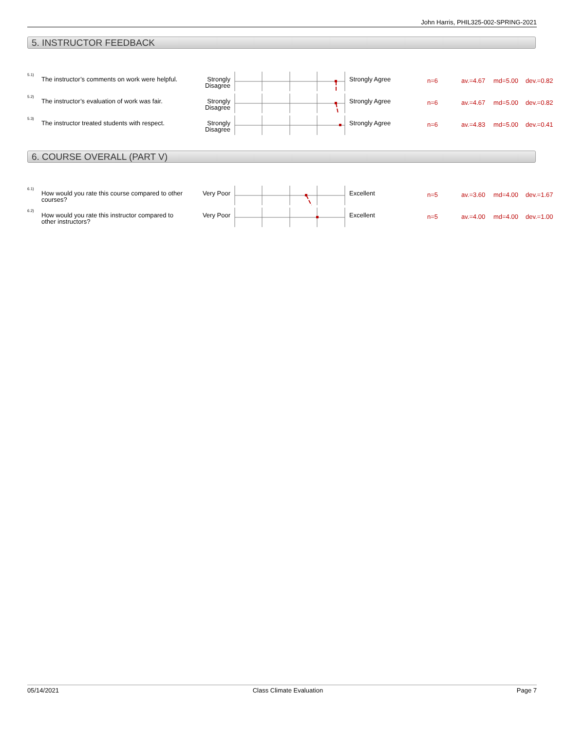John Harris, PHIL325-002-SPRING-2021
5. INSTRUCTOR FEEDBACK
| 5.1) | The instructor’s comments on work were helpful. | Strongly Disagree | | Strongly Agree | n=6 | av.=4.67 | md=5.00 | dev.=0.82 |
| 5.2) | The instructor’s evaluation of work was fair. | Strongly Disagree | | Strongly Agree | n=6 | av.=4.67 | md=5.00 | dev.=0.82 |
| 5.3) | The instructor treated students with respect. | Strongly Disagree | | Strongly Agree | n=6 | av.=4.83 | md=5.00 | dev.=0.41 |
6. COURSE OVERALL (PART V)
| 6.1) | How would you rate this course compared to other courses? | Very Poor | | Excellent | n=5 | av.=3.60 | md=4.00 | dev.=1.67 |
| 6.2) | How would you rate this instructor compared to other instructors? | Very Poor | | Excellent | n=5 | av.=4.00 | md=4.00 | dev.=1.00 |
05/14/2021 Class Climate Evaluation Page 7